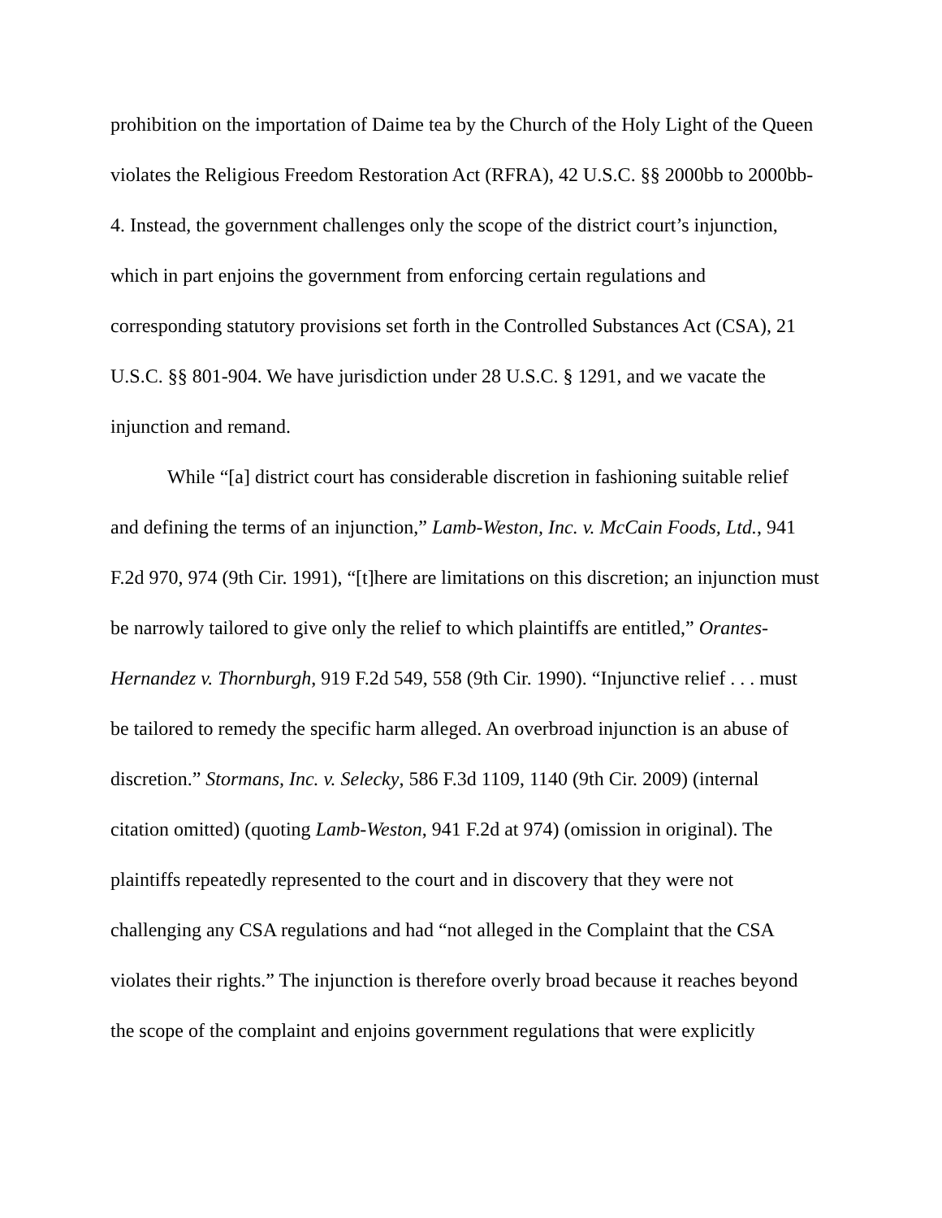prohibition on the importation of Daime tea by the Church of the Holy Light of the Queen violates the Religious Freedom Restoration Act (RFRA), 42 U.S.C. §§ 2000bb to 2000bb-4. Instead, the government challenges only the scope of the district court’s injunction, which in part enjoins the government from enforcing certain regulations and corresponding statutory provisions set forth in the Controlled Substances Act (CSA), 21 U.S.C. §§ 801-904. We have jurisdiction under 28 U.S.C. § 1291, and we vacate the injunction and remand.
While “[a] district court has considerable discretion in fashioning suitable relief and defining the terms of an injunction,” Lamb-Weston, Inc. v. McCain Foods, Ltd., 941 F.2d 970, 974 (9th Cir. 1991), “[t]here are limitations on this discretion; an injunction must be narrowly tailored to give only the relief to which plaintiffs are entitled,” Orantes-Hernandez v. Thornburgh, 919 F.2d 549, 558 (9th Cir. 1990). “Injunctive relief . . . must be tailored to remedy the specific harm alleged. An overbroad injunction is an abuse of discretion.” Stormans, Inc. v. Selecky, 586 F.3d 1109, 1140 (9th Cir. 2009) (internal citation omitted) (quoting Lamb-Weston, 941 F.2d at 974) (omission in original). The plaintiffs repeatedly represented to the court and in discovery that they were not challenging any CSA regulations and had “not alleged in the Complaint that the CSA violates their rights.” The injunction is therefore overly broad because it reaches beyond the scope of the complaint and enjoins government regulations that were explicitly